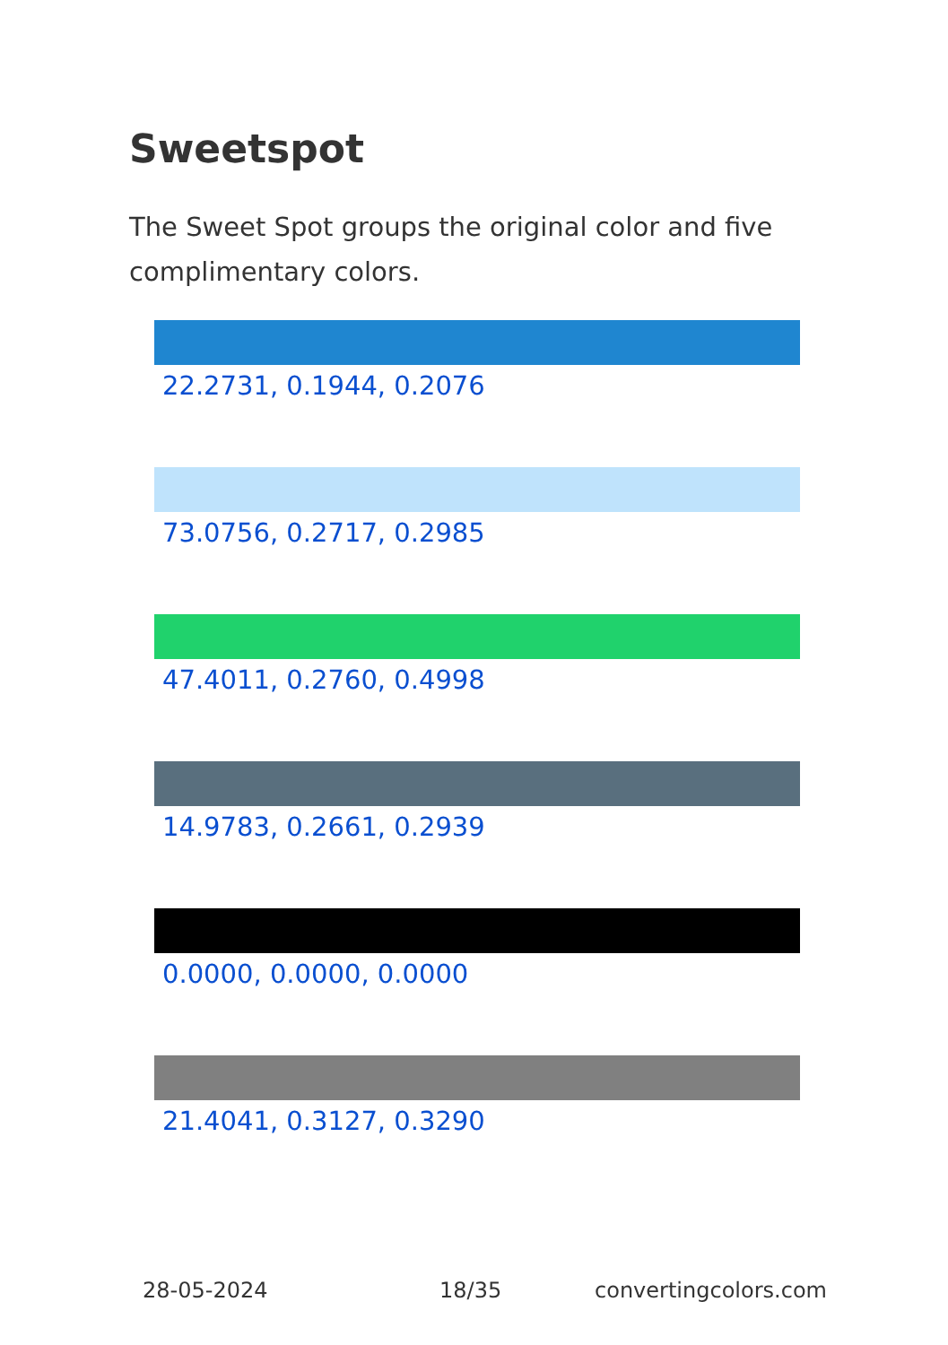Sweetspot
The Sweet Spot groups the original color and five complimentary colors.
22.2731, 0.1944, 0.2076
73.0756, 0.2717, 0.2985
47.4011, 0.2760, 0.4998
14.9783, 0.2661, 0.2939
0.0000, 0.0000, 0.0000
21.4041, 0.3127, 0.3290
28-05-2024 18/35 convertingcolors.com